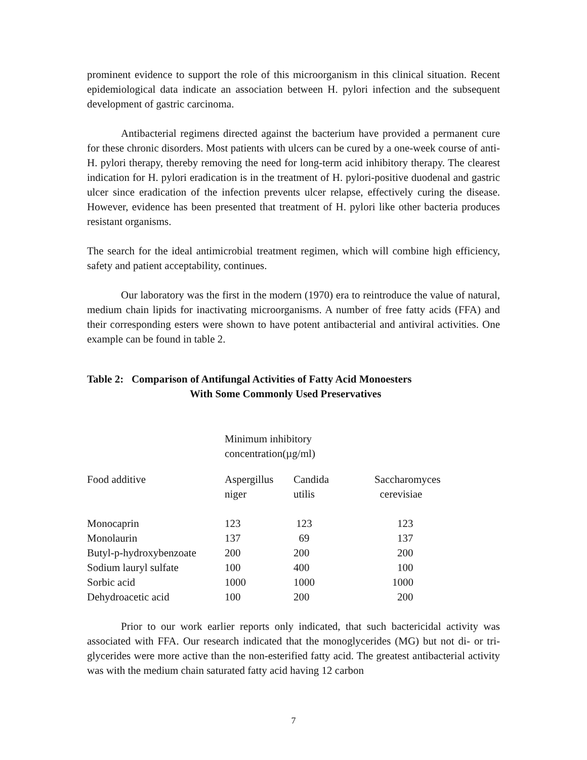prominent evidence to support the role of this microorganism in this clinical situation. Recent epidemiological data indicate an association between H. pylori infection and the subsequent development of gastric carcinoma.
Antibacterial regimens directed against the bacterium have provided a permanent cure for these chronic disorders. Most patients with ulcers can be cured by a one-week course of anti-H. pylori therapy, thereby removing the need for long-term acid inhibitory therapy. The clearest indication for H. pylori eradication is in the treatment of H. pylori-positive duodenal and gastric ulcer since eradication of the infection prevents ulcer relapse, effectively curing the disease. However, evidence has been presented that treatment of H. pylori like other bacteria produces resistant organisms.
The search for the ideal antimicrobial treatment regimen, which will combine high efficiency, safety and patient acceptability, continues.
Our laboratory was the first in the modern (1970) era to reintroduce the value of natural, medium chain lipids for inactivating microorganisms. A number of free fatty acids (FFA) and their corresponding esters were shown to have potent antibacterial and antiviral activities. One example can be found in table 2.
Table 2: Comparison of Antifungal Activities of Fatty Acid Monoesters
With Some Commonly Used Preservatives
| | Minimum inhibitory concentration(µg/ml) | | |
| Food additive | Aspergillus niger | Candida utilis | Saccharomyces cerevisiae |
| Monocaprin | 123 | 123 | 123 |
| Monolaurin | 137 | 69 | 137 |
| Butyl-p-hydroxybenzoate | 200 | 200 | 200 |
| Sodium lauryl sulfate | 100 | 400 | 100 |
| Sorbic acid | 1000 | 1000 | 1000 |
| Dehydroacetic acid | 100 | 200 | 200 |
Prior to our work earlier reports only indicated, that such bactericidal activity was associated with FFA. Our research indicated that the monoglycerides (MG) but not di- or tri-glycerides were more active than the non-esterified fatty acid. The greatest antibacterial activity was with the medium chain saturated fatty acid having 12 carbon
7